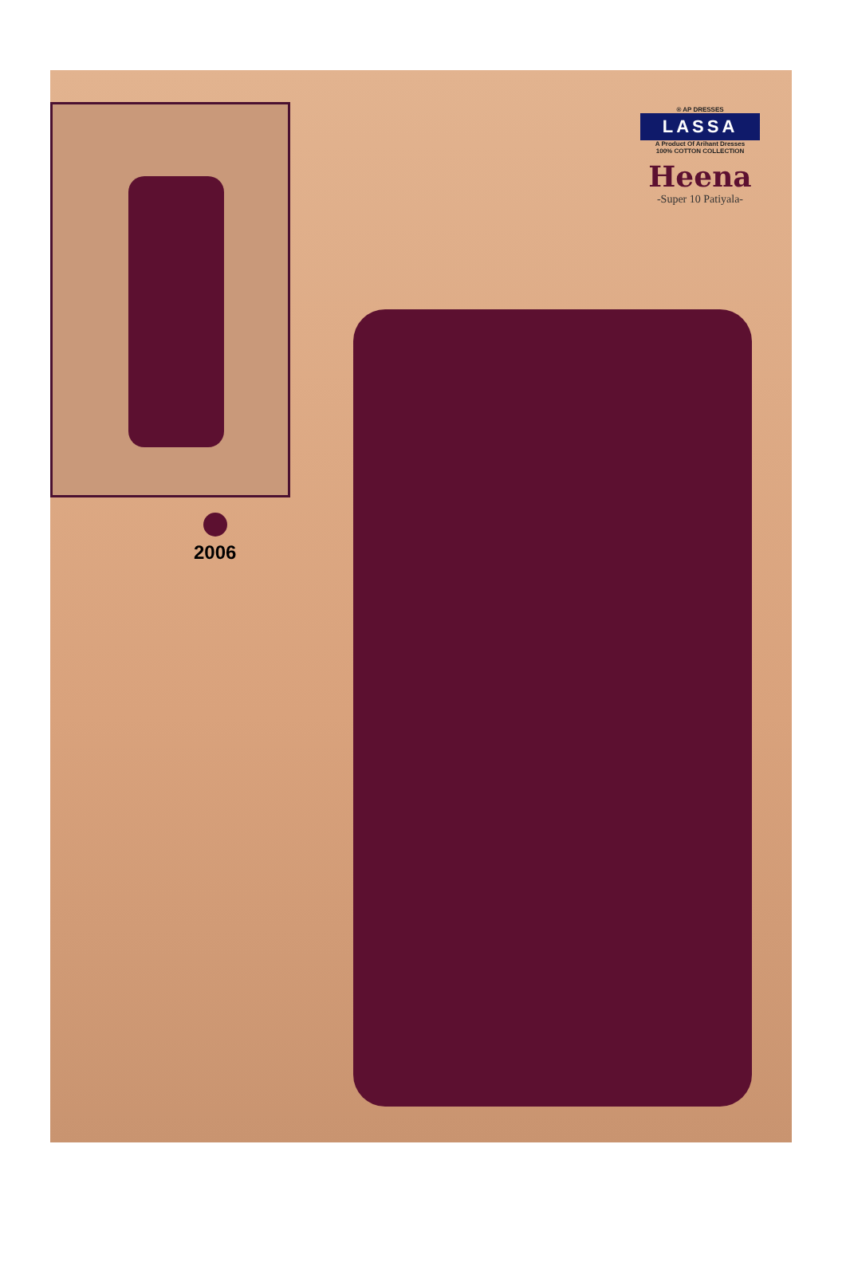® AP DRESSES
LASSA
A Product Of Arihant Dresses
100% COTTON COLLECTION
Heena
-Super 10 Patiyala-
2006